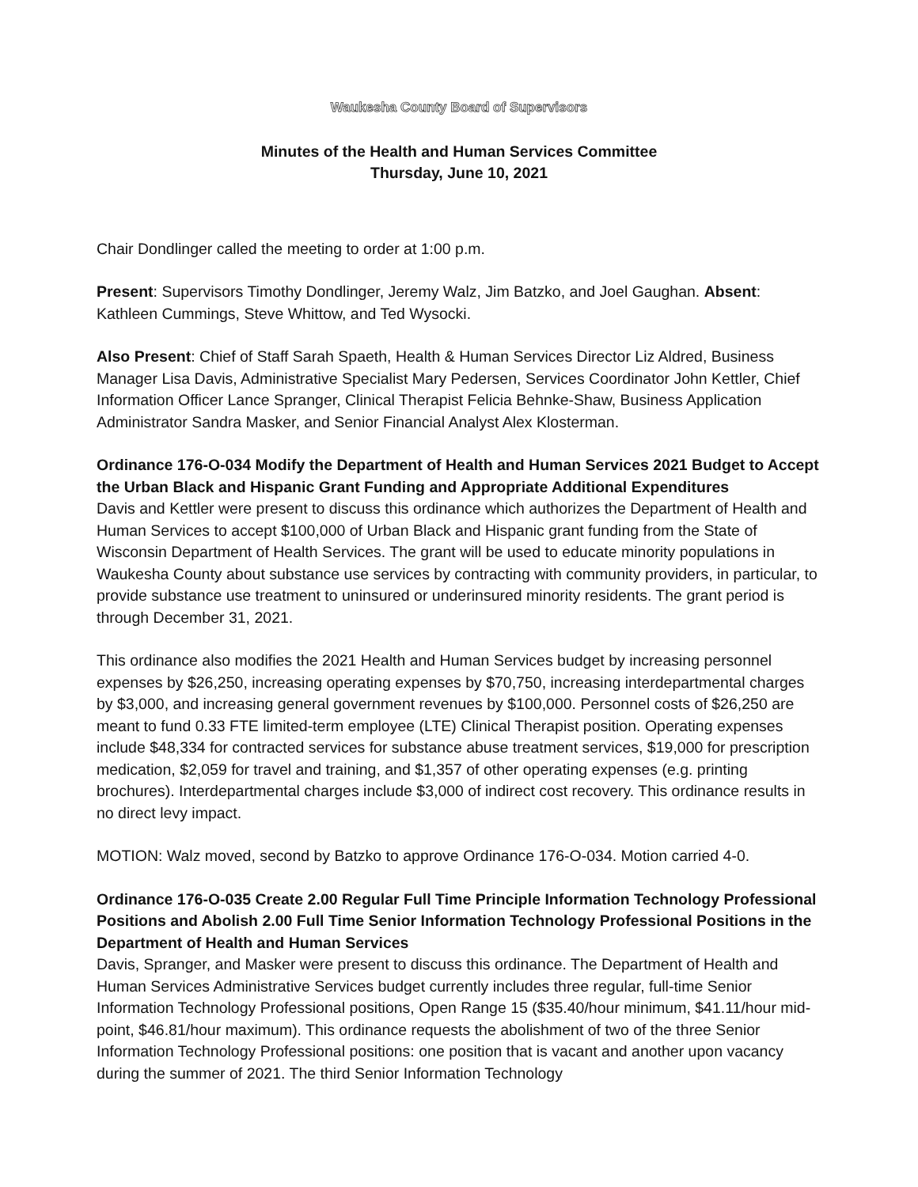Waukesha County Board of Supervisors
Minutes of the Health and Human Services Committee
Thursday, June 10, 2021
Chair Dondlinger called the meeting to order at 1:00 p.m.
Present: Supervisors Timothy Dondlinger, Jeremy Walz, Jim Batzko, and Joel Gaughan. Absent: Kathleen Cummings, Steve Whittow, and Ted Wysocki.
Also Present: Chief of Staff Sarah Spaeth, Health & Human Services Director Liz Aldred, Business Manager Lisa Davis, Administrative Specialist Mary Pedersen, Services Coordinator John Kettler, Chief Information Officer Lance Spranger, Clinical Therapist Felicia Behnke-Shaw, Business Application Administrator Sandra Masker, and Senior Financial Analyst Alex Klosterman.
Ordinance 176-O-034 Modify the Department of Health and Human Services 2021 Budget to Accept the Urban Black and Hispanic Grant Funding and Appropriate Additional Expenditures
Davis and Kettler were present to discuss this ordinance which authorizes the Department of Health and Human Services to accept $100,000 of Urban Black and Hispanic grant funding from the State of Wisconsin Department of Health Services. The grant will be used to educate minority populations in Waukesha County about substance use services by contracting with community providers, in particular, to provide substance use treatment to uninsured or underinsured minority residents. The grant period is through December 31, 2021.
This ordinance also modifies the 2021 Health and Human Services budget by increasing personnel expenses by $26,250, increasing operating expenses by $70,750, increasing interdepartmental charges by $3,000, and increasing general government revenues by $100,000. Personnel costs of $26,250 are meant to fund 0.33 FTE limited-term employee (LTE) Clinical Therapist position. Operating expenses include $48,334 for contracted services for substance abuse treatment services, $19,000 for prescription medication, $2,059 for travel and training, and $1,357 of other operating expenses (e.g. printing brochures). Interdepartmental charges include $3,000 of indirect cost recovery. This ordinance results in no direct levy impact.
MOTION: Walz moved, second by Batzko to approve Ordinance 176-O-034. Motion carried 4-0.
Ordinance 176-O-035 Create 2.00 Regular Full Time Principle Information Technology Professional Positions and Abolish 2.00 Full Time Senior Information Technology Professional Positions in the Department of Health and Human Services
Davis, Spranger, and Masker were present to discuss this ordinance. The Department of Health and Human Services Administrative Services budget currently includes three regular, full-time Senior Information Technology Professional positions, Open Range 15 ($35.40/hour minimum, $41.11/hour mid-point, $46.81/hour maximum). This ordinance requests the abolishment of two of the three Senior Information Technology Professional positions: one position that is vacant and another upon vacancy during the summer of 2021. The third Senior Information Technology